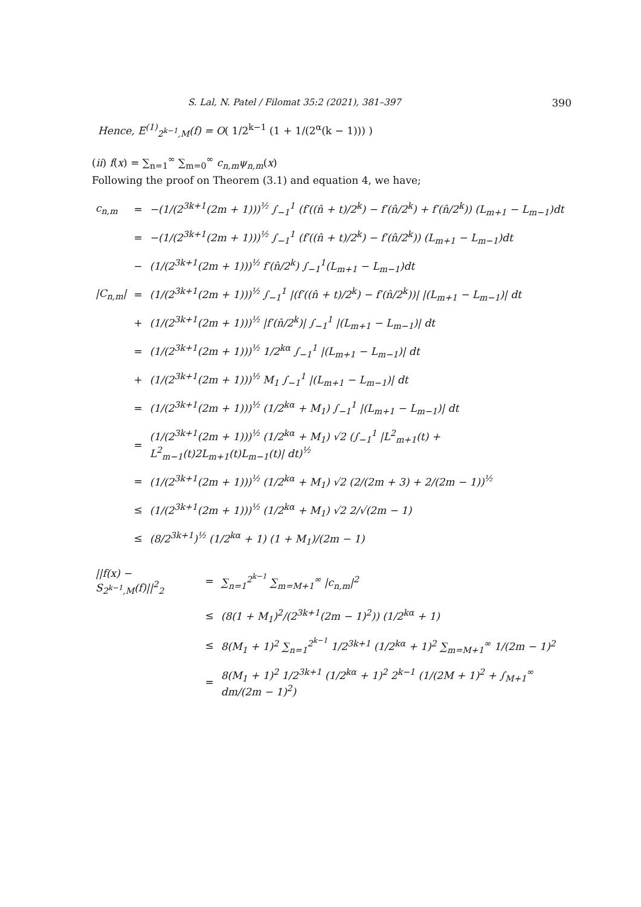S. Lal, N. Patel / Filomat 35:2 (2021), 381–397 390
Hence, E<sup>(1)</sup><sub>2<sup>k−1</sup>,M</sub>(f) = O( 1/2<sup>k−1</sup> (1 + 1/(2<sup>α</sup>(k − 1))) )
(ii) f(x) = ∑<sub>n=1</sub><sup>∞</sup> ∑<sub>m=0</sub><sup>∞</sup> c<sub>n,m</sub>ψ<sub>n,m</sub>(x)
Following the proof on Theorem (3.1) and equation 4, we have;
| c<sub>n,m</sub> | = | −(1/(2<sup>3k+1</sup>(2m + 1)))<sup>½</sup> ∫<sub>−1</sub><sup>1</sup> (f′((n̂ + t)/2<sup>k</sup>) − f′(n̂/2<sup>k</sup>) + f′(n̂/2<sup>k</sup>)) (L<sub>m+1</sub> − L<sub>m−1</sub>)dt |
| | = | −(1/(2<sup>3k+1</sup>(2m + 1)))<sup>½</sup> ∫<sub>−1</sub><sup>1</sup> (f′((n̂ + t)/2<sup>k</sup>) − f′(n̂/2<sup>k</sup>)) (L<sub>m+1</sub> − L<sub>m−1</sub>)dt |
| | − | (1/(2<sup>3k+1</sup>(2m + 1)))<sup>½</sup> f′(n̂/2<sup>k</sup>) ∫<sub>−1</sub><sup>1</sup>(L<sub>m+1</sub> − L<sub>m−1</sub>)dt |
| /C<sub>n,m</sub>/ | = | (1/(2<sup>3k+1</sup>(2m + 1)))<sup>½</sup> ∫<sub>−1</sub><sup>1</sup> /(f′((n̂ + t)/2<sup>k</sup>) − f′(n̂/2<sup>k</sup>))/ /(L<sub>m+1</sub> − L<sub>m−1</sub>)/ dt |
| | + | (1/(2<sup>3k+1</sup>(2m + 1)))<sup>½</sup> /f′(n̂/2<sup>k</sup>)/ ∫<sub>−1</sub><sup>1</sup> /(L<sub>m+1</sub> − L<sub>m−1</sub>)/ dt |
| | = | (1/(2<sup>3k+1</sup>(2m + 1)))<sup>½</sup> 1/2<sup>kα</sup> ∫<sub>−1</sub><sup>1</sup> /(L<sub>m+1</sub> − L<sub>m−1</sub>)/ dt |
| | + | (1/(2<sup>3k+1</sup>(2m + 1)))<sup>½</sup> M<sub>1</sub> ∫<sub>−1</sub><sup>1</sup> /(L<sub>m+1</sub> − L<sub>m−1</sub>)/ dt |
| | = | (1/(2<sup>3k+1</sup>(2m + 1)))<sup>½</sup> (1/2<sup>kα</sup> + M<sub>1</sub>) ∫<sub>−1</sub><sup>1</sup> /(L<sub>m+1</sub> − L<sub>m−1</sub>)/ dt |
| | = | (1/(2<sup>3k+1</sup>(2m + 1)))<sup>½</sup> (1/2<sup>kα</sup> + M<sub>1</sub>) √2 (∫<sub>−1</sub><sup>1</sup> /L<sup>2</sup><sub>m+1</sub>(t) + L<sup>2</sup><sub>m−1</sub>(t)2L<sub>m+1</sub>(t)L<sub>m−1</sub>(t)/ dt)<sup>½</sup> |
| | = | (1/(2<sup>3k+1</sup>(2m + 1)))<sup>½</sup> (1/2<sup>kα</sup> + M<sub>1</sub>) √2 (2/(2m + 3) + 2/(2m − 1))<sup>½</sup> |
| | ≤ | (1/(2<sup>3k+1</sup>(2m + 1)))<sup>½</sup> (1/2<sup>kα</sup> + M<sub>1</sub>) √2 2/√(2m − 1) |
| | ≤ | (8/2<sup>3k+1</sup>)<sup>½</sup> (1/2<sup>kα</sup> + 1) (1 + M<sub>1</sub>)/(2m − 1) |
| //f(x) − S<sub>2<sup>k−1</sup>,M</sub>(f)//<sup>2</sup><sub>2</sub> | = | ∑<sub>n=1</sub><sup>2<sup>k−1</sup></sup> ∑<sub>m=M+1</sub><sup>∞</sup> /c<sub>n,m</sub>/<sup>2</sup> |
| | ≤ | (8(1 + M<sub>1</sub>)<sup>2</sup>/(2<sup>3k+1</sup>(2m − 1)<sup>2</sup>)) (1/2<sup>kα</sup> + 1) |
| | ≤ | 8(M<sub>1</sub> + 1)<sup>2</sup> ∑<sub>n=1</sub><sup>2<sup>k−1</sup></sup> 1/2<sup>3k+1</sup> (1/2<sup>kα</sup> + 1)<sup>2</sup> ∑<sub>m=M+1</sub><sup>∞</sup> 1/(2m − 1)<sup>2</sup> |
| | = | 8(M<sub>1</sub> + 1)<sup>2</sup> 1/2<sup>3k+1</sup> (1/2<sup>kα</sup> + 1)<sup>2</sup> 2<sup>k−1</sup> (1/(2M + 1)<sup>2</sup> + ∫<sub>M+1</sub><sup>∞</sup> dm/(2m − 1)<sup>2</sup>) |